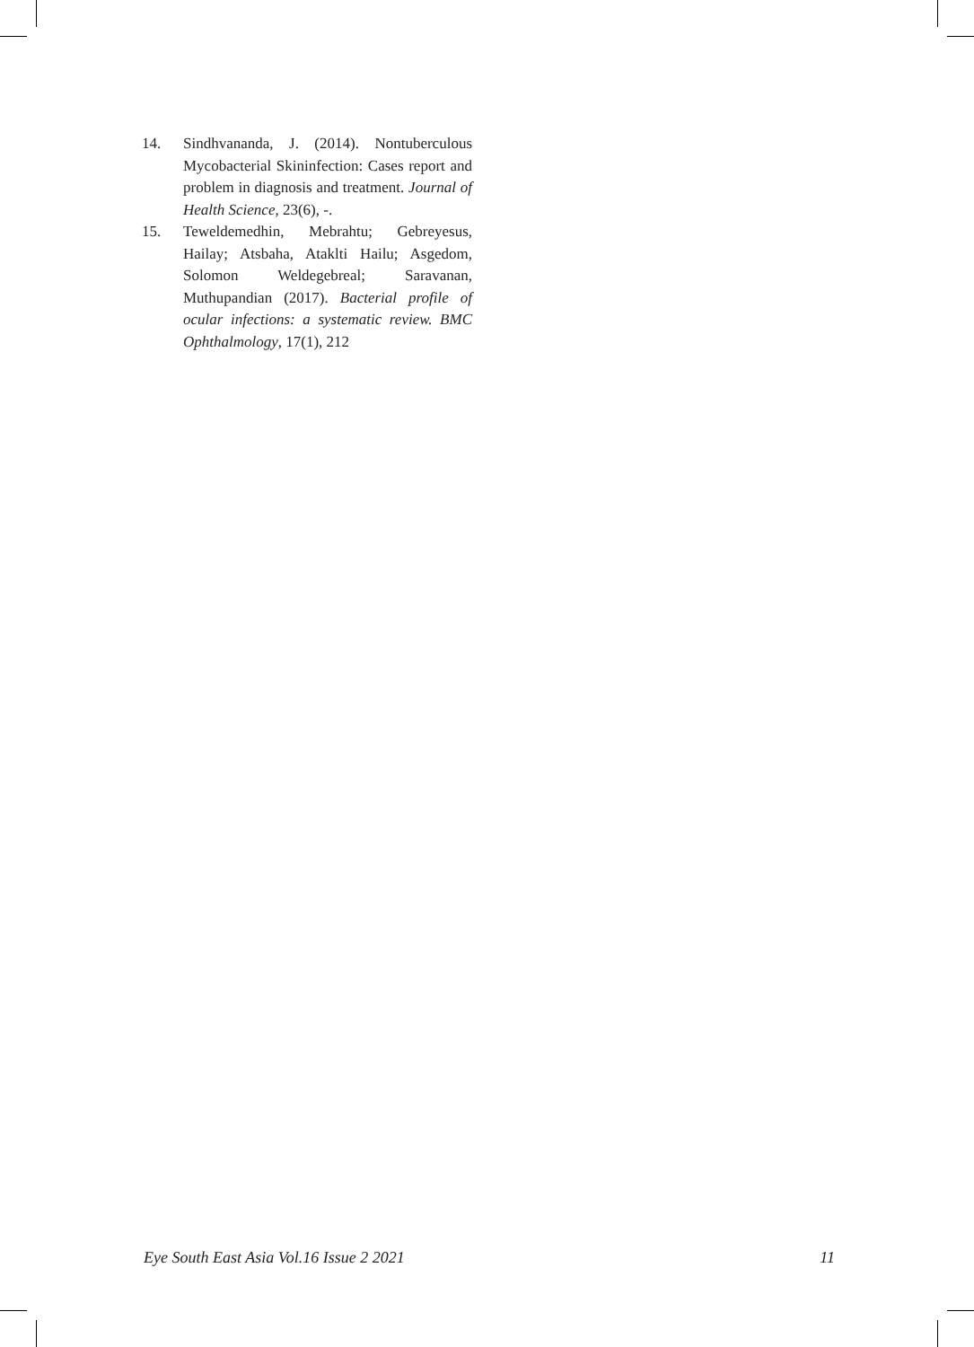14. Sindhvananda, J. (2014). Nontuberculous Mycobacterial Skininfection: Cases report and problem in diagnosis and treatment. Journal of Health Science, 23(6), -.
15. Teweldemedhin, Mebrahtu; Gebreyesus, Hailay; Atsbaha, Ataklti Hailu; Asgedom, Solomon Weldegebreal; Saravanan, Muthupandian (2017). Bacterial profile of ocular infections: a systematic review. BMC Ophthalmology, 17(1), 212
Eye South East Asia Vol.16 Issue 2 2021 11